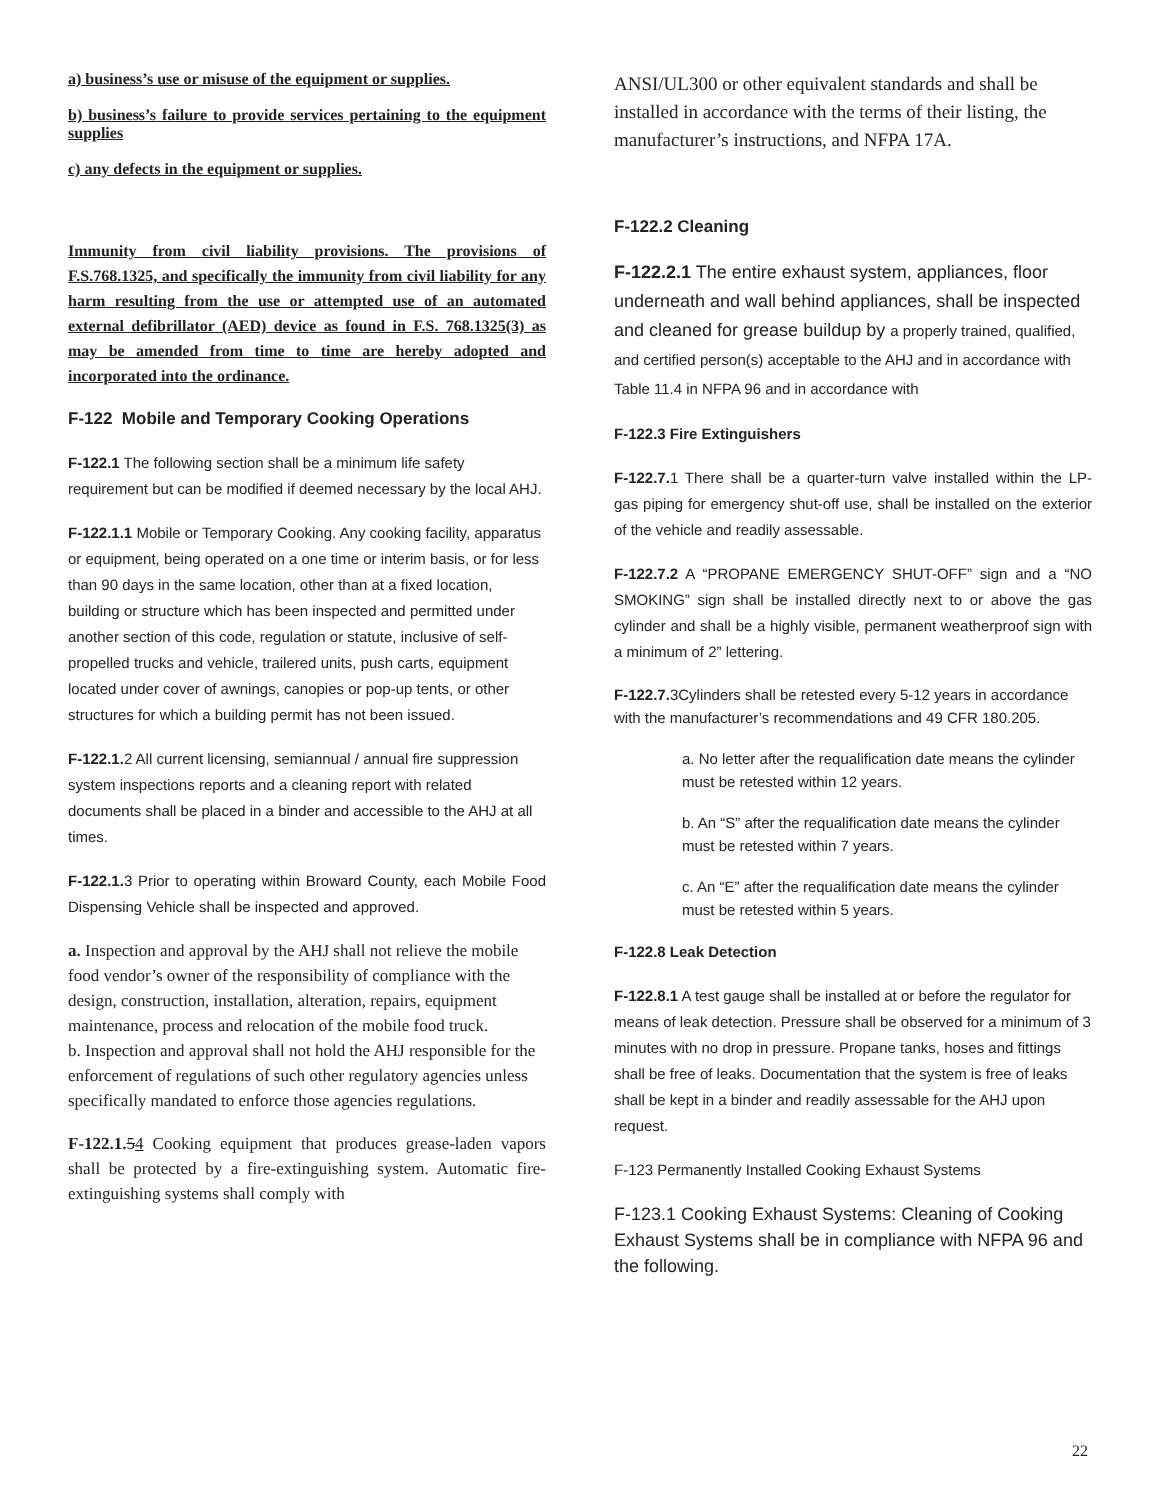a) business’s use or misuse of the equipment or supplies.
b) business’s failure to provide services pertaining to the equipment supplies
c) any defects in the equipment or supplies.
Immunity from civil liability provisions. The provisions of F.S.768.1325, and specifically the immunity from civil liability for any harm resulting from the use or attempted use of an automated external defibrillator (AED) device as found in F.S. 768.1325(3) as may be amended from time to time are hereby adopted and incorporated into the ordinance.
F-122 Mobile and Temporary Cooking Operations
F-122.1 The following section shall be a minimum life safety requirement but can be modified if deemed necessary by the local AHJ.
F-122.1.1 Mobile or Temporary Cooking. Any cooking facility, apparatus or equipment, being operated on a one time or interim basis, or for less than 90 days in the same location, other than at a fixed location, building or structure which has been inspected and permitted under another section of this code, regulation or statute, inclusive of self-propelled trucks and vehicle, trailered units, push carts, equipment located under cover of awnings, canopies or pop-up tents, or other structures for which a building permit has not been issued.
F-122.1. 2 All current licensing, semiannual / annual fire suppression system inspections reports and a cleaning report with related documents shall be placed in a binder and accessible to the AHJ at all times.
F-122.1. 3 Prior to operating within Broward County, each Mobile Food Dispensing Vehicle shall be inspected and approved.
a. Inspection and approval by the AHJ shall not relieve the mobile food vendor’s owner of the responsibility of compliance with the design, construction, installation, alteration, repairs, equipment maintenance, process and relocation of the mobile food truck.
b. Inspection and approval shall not hold the AHJ responsible for the enforcement of regulations of such other regulatory agencies unless specifically mandated to enforce those agencies regulations.
F-122.1. 54 Cooking equipment that produces grease-laden vapors shall be protected by a fire-extinguishing system. Automatic fire-extinguishing systems shall comply with
ANSI/UL300 or other equivalent standards and shall be installed in accordance with the terms of their listing, the manufacturer’s instructions, and NFPA 17A.
F-122.2 Cleaning
F-122.2.1 The entire exhaust system, appliances, floor underneath and wall behind appliances, shall be inspected and cleaned for grease buildup by a properly trained, qualified, and certified person(s) acceptable to the AHJ and in accordance with Table 11.4 in NFPA 96 and in accordance with
F-122.3 Fire Extinguishers
F-122.7. 1 There shall be a quarter-turn valve installed within the LP- gas piping for emergency shut-off use, shall be installed on the exterior of the vehicle and readily assessable.
F-122.7.2 A “PROPANE EMERGENCY SHUT-OFF” sign and a “NO SMOKING” sign shall be installed directly next to or above the gas cylinder and shall be a highly visible, permanent weatherproof sign with a minimum of 2” lettering.
F-122.7. 3Cylinders shall be retested every 5-12 years in accordance with the manufacturer’s recommendations and 49 CFR 180.205.
a. No letter after the requalification date means the cylinder must be retested within 12 years.
b. An “S” after the requalification date means the cylinder must be retested within 7 years.
c. An “E” after the requalification date means the cylinder must be retested within 5 years.
F-122.8 Leak Detection
F-122.8.1 A test gauge shall be installed at or before the regulator for means of leak detection. Pressure shall be observed for a minimum of 3 minutes with no drop in pressure. Propane tanks, hoses and fittings shall be free of leaks. Documentation that the system is free of leaks shall be kept in a binder and readily assessable for the AHJ upon request.
F-123 Permanently Installed Cooking Exhaust Systems
F-123.1 Cooking Exhaust Systems: Cleaning of Cooking Exhaust Systems shall be in compliance with NFPA 96 and the following.
22